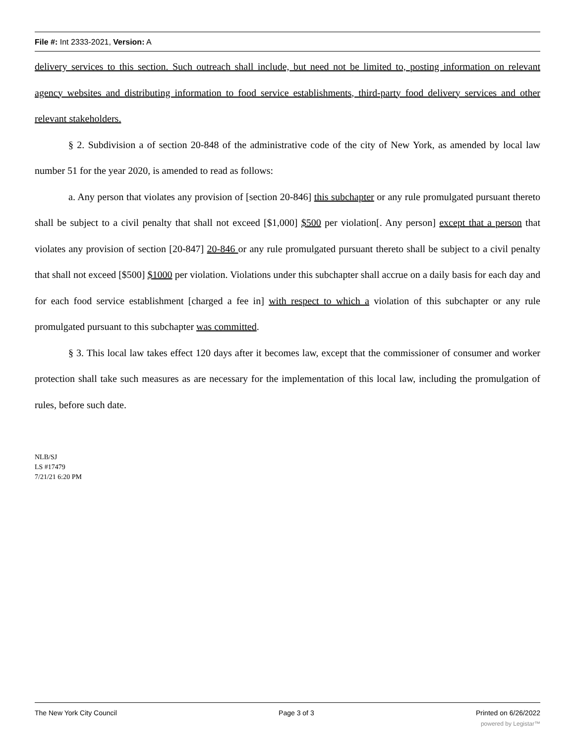File #: Int 2333-2021, Version: A
delivery services to this section. Such outreach shall include, but need not be limited to, posting information on relevant agency websites and distributing information to food service establishments, third-party food delivery services and other relevant stakeholders.
§ 2. Subdivision a of section 20-848 of the administrative code of the city of New York, as amended by local law number 51 for the year 2020, is amended to read as follows:
a. Any person that violates any provision of [section 20-846] this subchapter or any rule promulgated pursuant thereto shall be subject to a civil penalty that shall not exceed [$1,000] $500 per violation[. Any person] except that a person that violates any provision of section [20-847] 20-846 or any rule promulgated pursuant thereto shall be subject to a civil penalty that shall not exceed [$500] $1000 per violation. Violations under this subchapter shall accrue on a daily basis for each day and for each food service establishment [charged a fee in] with respect to which a violation of this subchapter or any rule promulgated pursuant to this subchapter was committed.
§ 3. This local law takes effect 120 days after it becomes law, except that the commissioner of consumer and worker protection shall take such measures as are necessary for the implementation of this local law, including the promulgation of rules, before such date.
NLB/SJ
LS #17479
7/21/21 6:20 PM
The New York City Council Page 3 of 3 Printed on 6/26/2022
powered by Legistar™